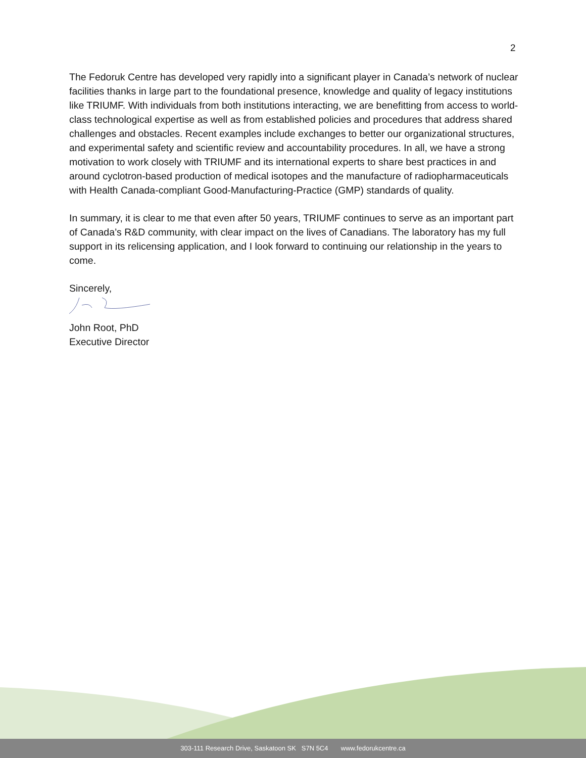2
The Fedoruk Centre has developed very rapidly into a significant player in Canada’s network of nuclear facilities thanks in large part to the foundational presence, knowledge and quality of legacy institutions like TRIUMF. With individuals from both institutions interacting, we are benefitting from access to world-class technological expertise as well as from established policies and procedures that address shared challenges and obstacles. Recent examples include exchanges to better our organizational structures, and experimental safety and scientific review and accountability procedures. In all, we have a strong motivation to work closely with TRIUMF and its international experts to share best practices in and around cyclotron-based production of medical isotopes and the manufacture of radiopharmaceuticals with Health Canada-compliant Good-Manufacturing-Practice (GMP) standards of quality.
In summary, it is clear to me that even after 50 years, TRIUMF continues to serve as an important part of Canada’s R&D community, with clear impact on the lives of Canadians. The laboratory has my full support in its relicensing application, and I look forward to continuing our relationship in the years to come.
Sincerely,
John Root, PhD
Executive Director
303-111 Research Drive, Saskatoon SK S7N 5C4 www.fedorukcentre.ca